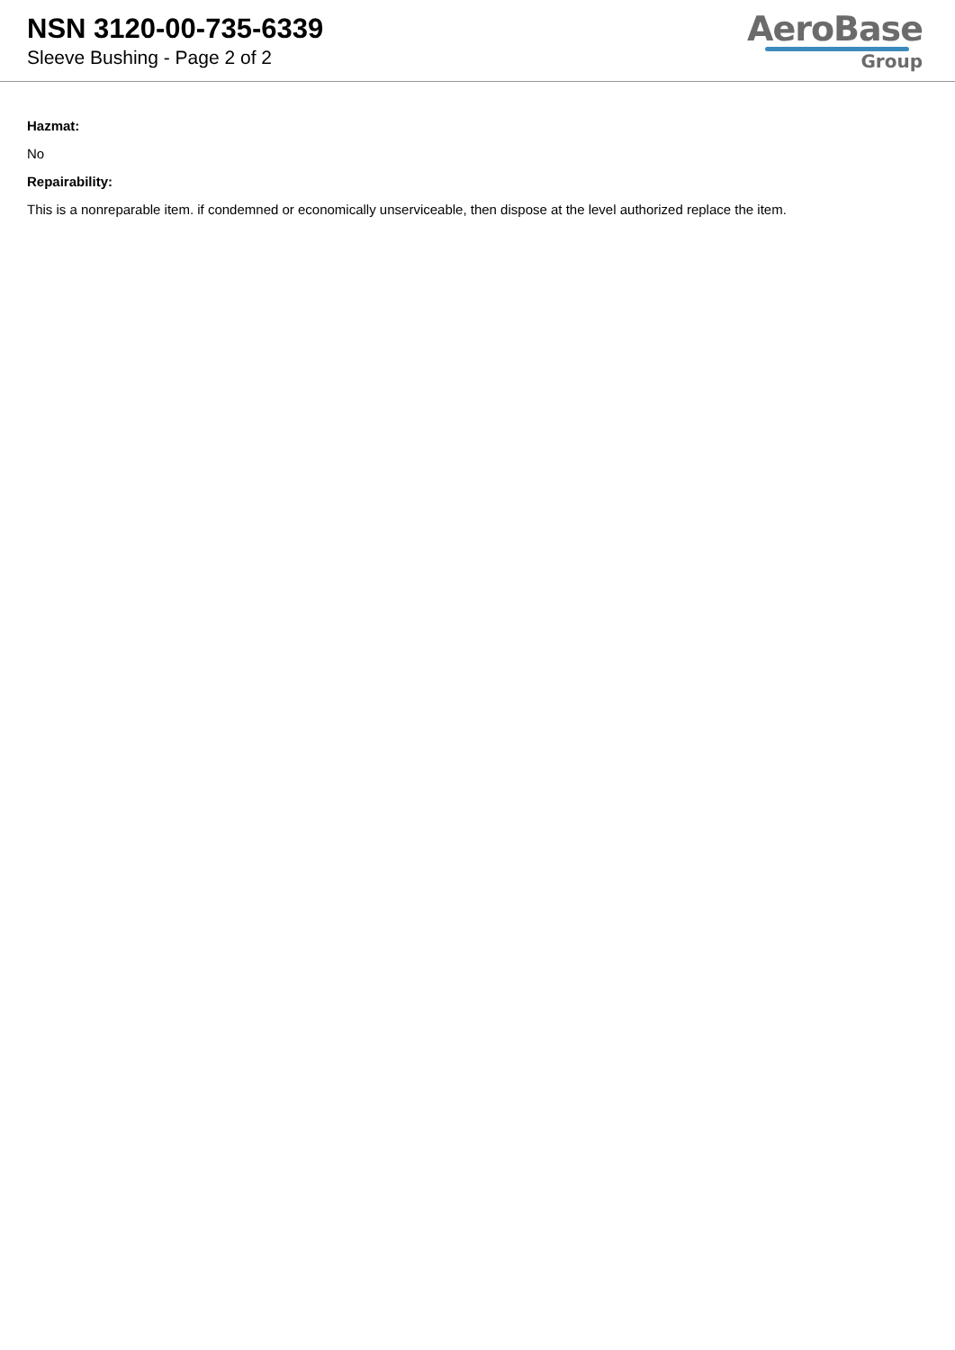NSN 3120-00-735-6339
Sleeve Bushing - Page 2 of 2
AeroBase
Group
Hazmat:
No
Repairability:
This is a nonreparable item. if condemned or economically unserviceable, then dispose at the level authorized replace the item.